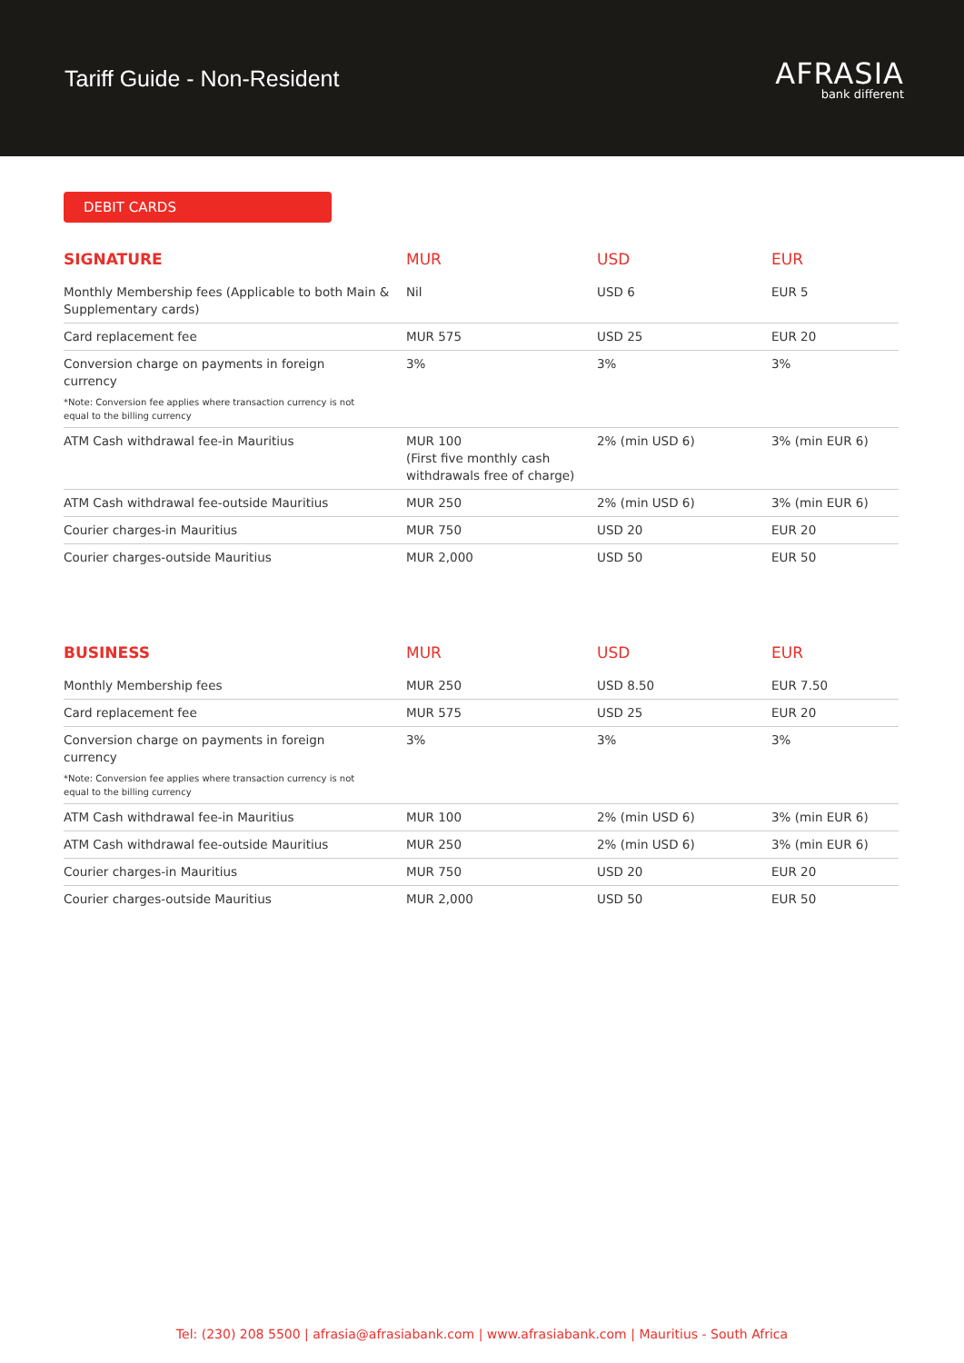Tariff Guide - Non-Resident
AFRASIA
bank different
DEBIT CARDS
| SIGNATURE | MUR | USD | EUR |
| --- | --- | --- | --- |
| Monthly Membership fees (Applicable to both Main & Supplementary cards) | Nil | USD 6 | EUR 5 |
| Card replacement fee | MUR 575 | USD 25 | EUR 20 |
| Conversion charge on payments in foreign currency *Note: Conversion fee applies where transaction currency is not equal to the billing currency | 3% | 3% | 3% |
| ATM Cash withdrawal fee-in Mauritius | MUR 100 (First five monthly cash withdrawals free of charge) | 2% (min USD 6) | 3% (min EUR 6) |
| ATM Cash withdrawal fee-outside Mauritius | MUR 250 | 2% (min USD 6) | 3% (min EUR 6) |
| Courier charges-in Mauritius | MUR 750 | USD 20 | EUR 20 |
| Courier charges-outside Mauritius | MUR 2,000 | USD 50 | EUR 50 |
| BUSINESS | MUR | USD | EUR |
| --- | --- | --- | --- |
| Monthly Membership fees | MUR 250 | USD 8.50 | EUR 7.50 |
| Card replacement fee | MUR 575 | USD 25 | EUR 20 |
| Conversion charge on payments in foreign currency *Note: Conversion fee applies where transaction currency is not equal to the billing currency | 3% | 3% | 3% |
| ATM Cash withdrawal fee-in Mauritius | MUR 100 | 2% (min USD 6) | 3% (min EUR 6) |
| ATM Cash withdrawal fee-outside Mauritius | MUR 250 | 2% (min USD 6) | 3% (min EUR 6) |
| Courier charges-in Mauritius | MUR 750 | USD 20 | EUR 20 |
| Courier charges-outside Mauritius | MUR 2,000 | USD 50 | EUR 50 |
Tel: (230) 208 5500 | afrasia@afrasiabank.com | www.afrasiabank.com | Mauritius - South Africa